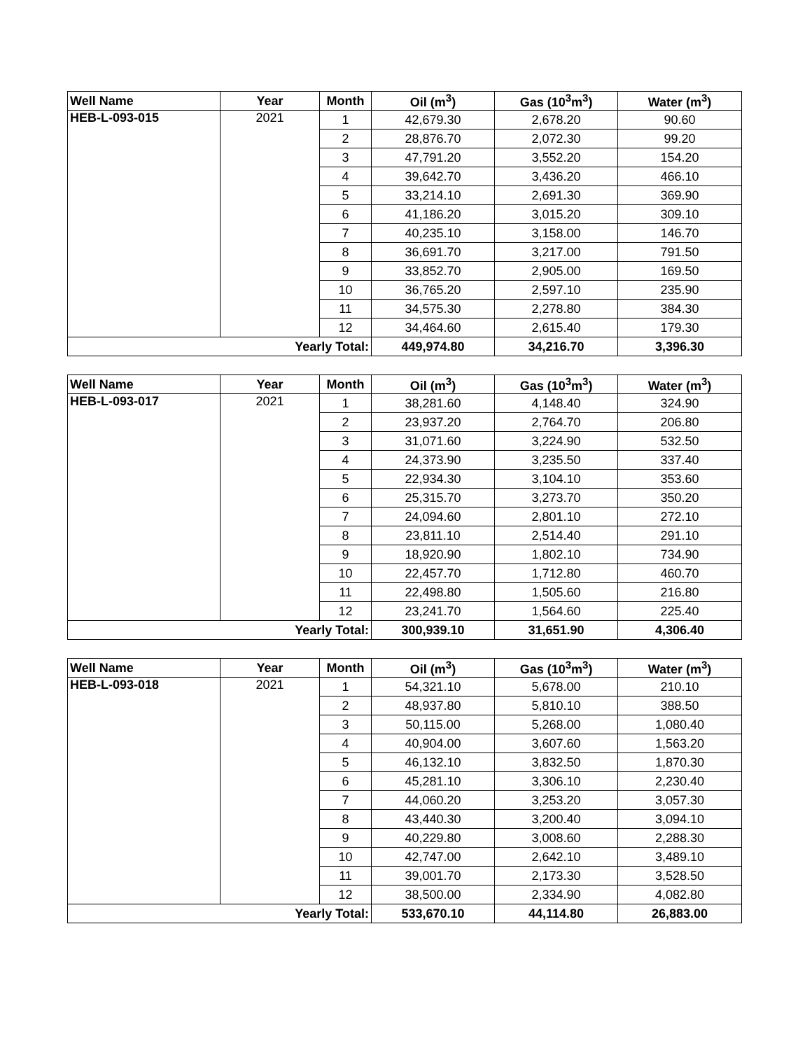| Well Name | Year | Month | Oil (m<sup>3</sup>) | Gas (10<sup>3</sup>m<sup>3</sup>) | Water (m<sup>3</sup>) |
| --- | --- | --- | --- | --- | --- |
| HEB-L-093-015 | 2021 | 1 | 42,679.30 | 2,678.20 | 90.60 |
| | | 2 | 28,876.70 | 2,072.30 | 99.20 |
| | | 3 | 47,791.20 | 3,552.20 | 154.20 |
| | | 4 | 39,642.70 | 3,436.20 | 466.10 |
| | | 5 | 33,214.10 | 2,691.30 | 369.90 |
| | | 6 | 41,186.20 | 3,015.20 | 309.10 |
| | | 7 | 40,235.10 | 3,158.00 | 146.70 |
| | | 8 | 36,691.70 | 3,217.00 | 791.50 |
| | | 9 | 33,852.70 | 2,905.00 | 169.50 |
| | | 10 | 36,765.20 | 2,597.10 | 235.90 |
| | | 11 | 34,575.30 | 2,278.80 | 384.30 |
| | | 12 | 34,464.60 | 2,615.40 | 179.30 |
| Yearly Total: | | | 449,974.80 | 34,216.70 | 3,396.30 |
| Well Name | Year | Month | Oil (m<sup>3</sup>) | Gas (10<sup>3</sup>m<sup>3</sup>) | Water (m<sup>3</sup>) |
| --- | --- | --- | --- | --- | --- |
| HEB-L-093-017 | 2021 | 1 | 38,281.60 | 4,148.40 | 324.90 |
| | | 2 | 23,937.20 | 2,764.70 | 206.80 |
| | | 3 | 31,071.60 | 3,224.90 | 532.50 |
| | | 4 | 24,373.90 | 3,235.50 | 337.40 |
| | | 5 | 22,934.30 | 3,104.10 | 353.60 |
| | | 6 | 25,315.70 | 3,273.70 | 350.20 |
| | | 7 | 24,094.60 | 2,801.10 | 272.10 |
| | | 8 | 23,811.10 | 2,514.40 | 291.10 |
| | | 9 | 18,920.90 | 1,802.10 | 734.90 |
| | | 10 | 22,457.70 | 1,712.80 | 460.70 |
| | | 11 | 22,498.80 | 1,505.60 | 216.80 |
| | | 12 | 23,241.70 | 1,564.60 | 225.40 |
| Yearly Total: | | | 300,939.10 | 31,651.90 | 4,306.40 |
| Well Name | Year | Month | Oil (m<sup>3</sup>) | Gas (10<sup>3</sup>m<sup>3</sup>) | Water (m<sup>3</sup>) |
| --- | --- | --- | --- | --- | --- |
| HEB-L-093-018 | 2021 | 1 | 54,321.10 | 5,678.00 | 210.10 |
| | | 2 | 48,937.80 | 5,810.10 | 388.50 |
| | | 3 | 50,115.00 | 5,268.00 | 1,080.40 |
| | | 4 | 40,904.00 | 3,607.60 | 1,563.20 |
| | | 5 | 46,132.10 | 3,832.50 | 1,870.30 |
| | | 6 | 45,281.10 | 3,306.10 | 2,230.40 |
| | | 7 | 44,060.20 | 3,253.20 | 3,057.30 |
| | | 8 | 43,440.30 | 3,200.40 | 3,094.10 |
| | | 9 | 40,229.80 | 3,008.60 | 2,288.30 |
| | | 10 | 42,747.00 | 2,642.10 | 3,489.10 |
| | | 11 | 39,001.70 | 2,173.30 | 3,528.50 |
| | | 12 | 38,500.00 | 2,334.90 | 4,082.80 |
| Yearly Total: | | | 533,670.10 | 44,114.80 | 26,883.00 |